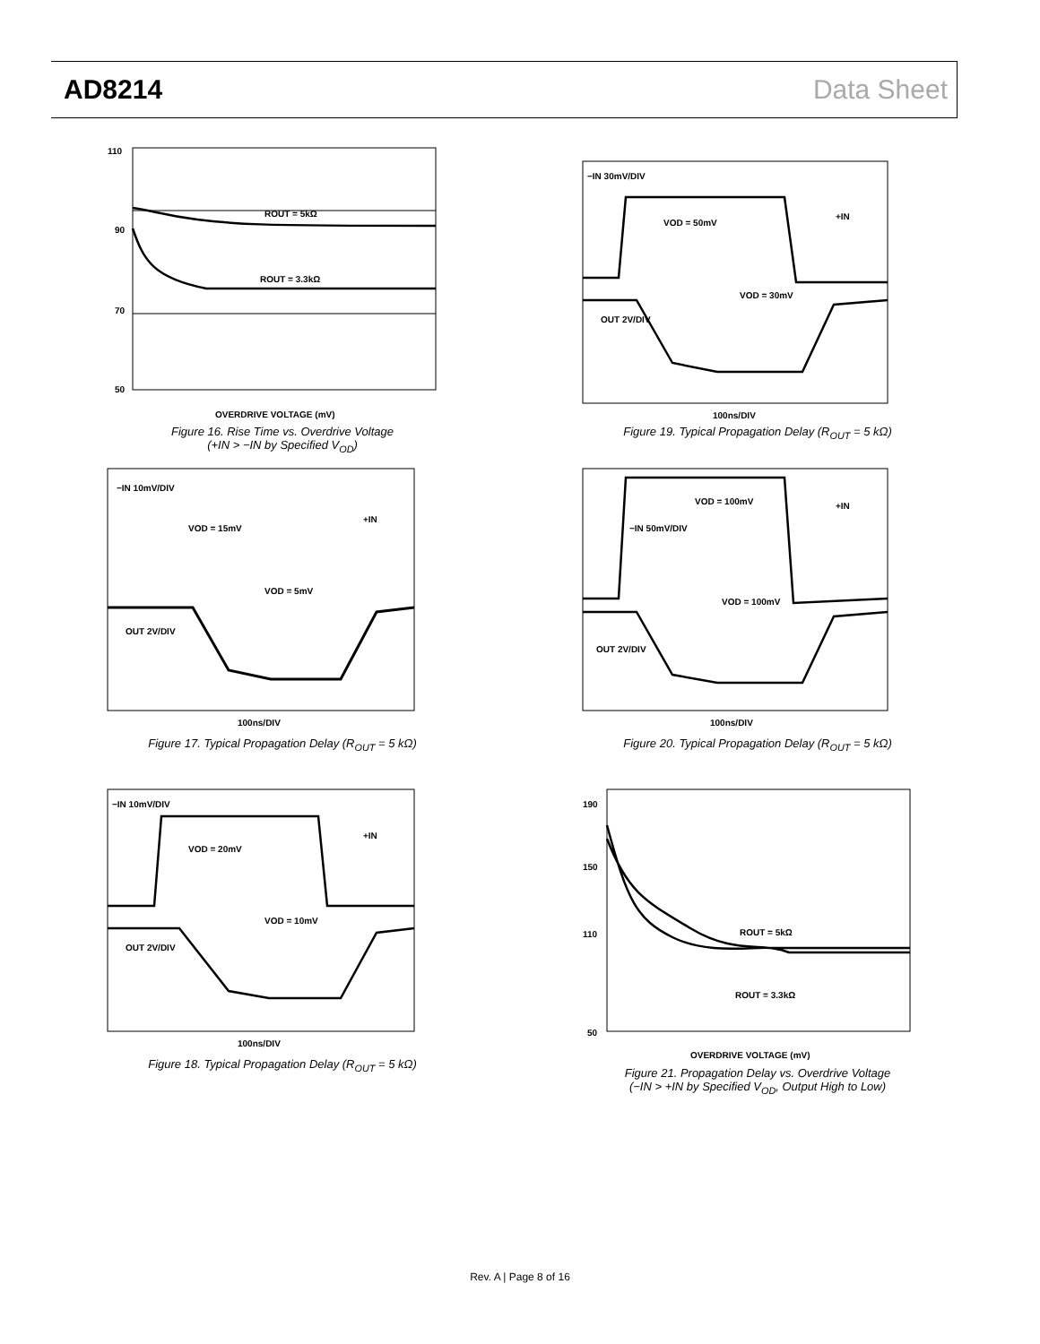AD8214 Data Sheet
ROUT = 5kΩ
ROUT = 3.3kΩ
110
90
70
50
OVERDRIVE VOLTAGE (mV)
Figure 16. Rise Time vs. Overdrive Voltage
(+IN > −IN by Specified V<sub>OD</sub>)
−IN 10mV/DIV
VOD = 15mV
+IN
VOD = 5mV
OUT 2V/DIV
100ns/DIV
Figure 17. Typical Propagation Delay (R<sub>OUT</sub> = 5 kΩ)
−IN 10mV/DIV
VOD = 20mV
+IN
VOD = 10mV
OUT 2V/DIV
100ns/DIV
Figure 18. Typical Propagation Delay (R<sub>OUT</sub> = 5 kΩ)
−IN 30mV/DIV
VOD = 50mV
+IN
VOD = 30mV
OUT 2V/DIV
100ns/DIV
Figure 19. Typical Propagation Delay (R<sub>OUT</sub> = 5 kΩ)
VOD = 100mV
+IN
−IN 50mV/DIV
VOD = 100mV
OUT 2V/DIV
100ns/DIV
Figure 20. Typical Propagation Delay (R<sub>OUT</sub> = 5 kΩ)
ROUT = 5kΩ
ROUT = 3.3kΩ
190
150
110
50
OVERDRIVE VOLTAGE (mV)
Figure 21. Propagation Delay vs. Overdrive Voltage
(−IN > +IN by Specified V<sub>OD</sub>, Output High to Low)
Rev. A | Page 8 of 16